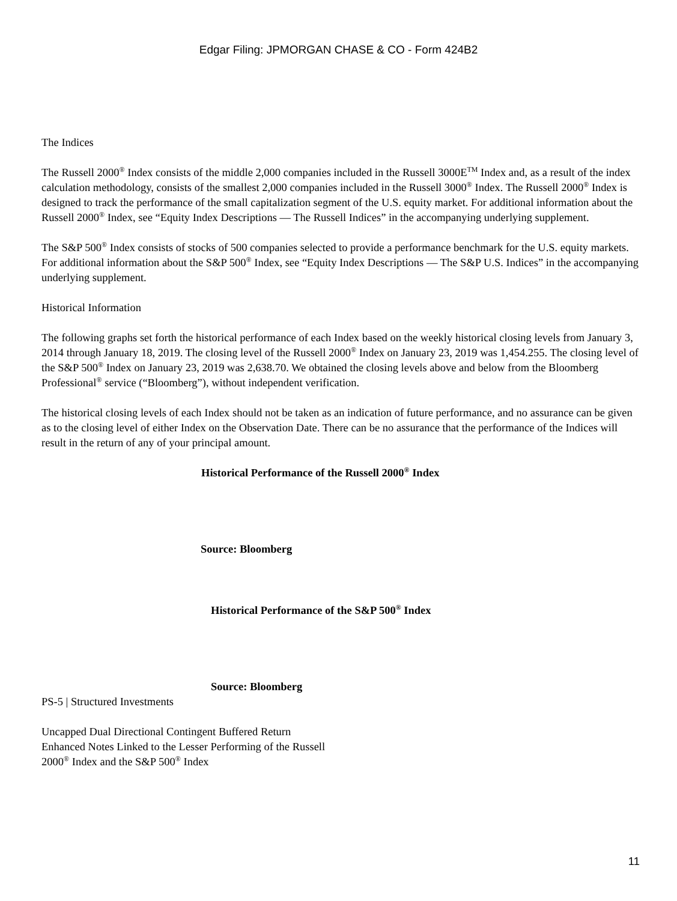Edgar Filing: JPMORGAN CHASE & CO - Form 424B2
The Indices
The Russell 2000<sup>®</sup> Index consists of the middle 2,000 companies included in the Russell 3000E<sup>TM</sup> Index and, as a result of the index calculation methodology, consists of the smallest 2,000 companies included in the Russell 3000<sup>®</sup> Index. The Russell 2000<sup>®</sup> Index is designed to track the performance of the small capitalization segment of the U.S. equity market. For additional information about the Russell 2000<sup>®</sup> Index, see “Equity Index Descriptions — The Russell Indices” in the accompanying underlying supplement.
The S&P 500<sup>®</sup> Index consists of stocks of 500 companies selected to provide a performance benchmark for the U.S. equity markets. For additional information about the S&P 500<sup>®</sup> Index, see “Equity Index Descriptions — The S&P U.S. Indices” in the accompanying underlying supplement.
Historical Information
The following graphs set forth the historical performance of each Index based on the weekly historical closing levels from January 3, 2014 through January 18, 2019. The closing level of the Russell 2000<sup>®</sup> Index on January 23, 2019 was 1,454.255. The closing level of the S&P 500<sup>®</sup> Index on January 23, 2019 was 2,638.70. We obtained the closing levels above and below from the Bloomberg Professional<sup>®</sup> service (“Bloomberg”), without independent verification.
The historical closing levels of each Index should not be taken as an indication of future performance, and no assurance can be given as to the closing level of either Index on the Observation Date. There can be no assurance that the performance of the Indices will result in the return of any of your principal amount.
Historical Performance of the Russell 2000<sup>®</sup> Index
Source: Bloomberg
Historical Performance of the S&P 500<sup>®</sup> Index
Source: Bloomberg
PS-5 | Structured Investments
Uncapped Dual Directional Contingent Buffered Return
Enhanced Notes Linked to the Lesser Performing of the Russell
2000<sup>®</sup> Index and the S&P 500<sup>®</sup> Index
11